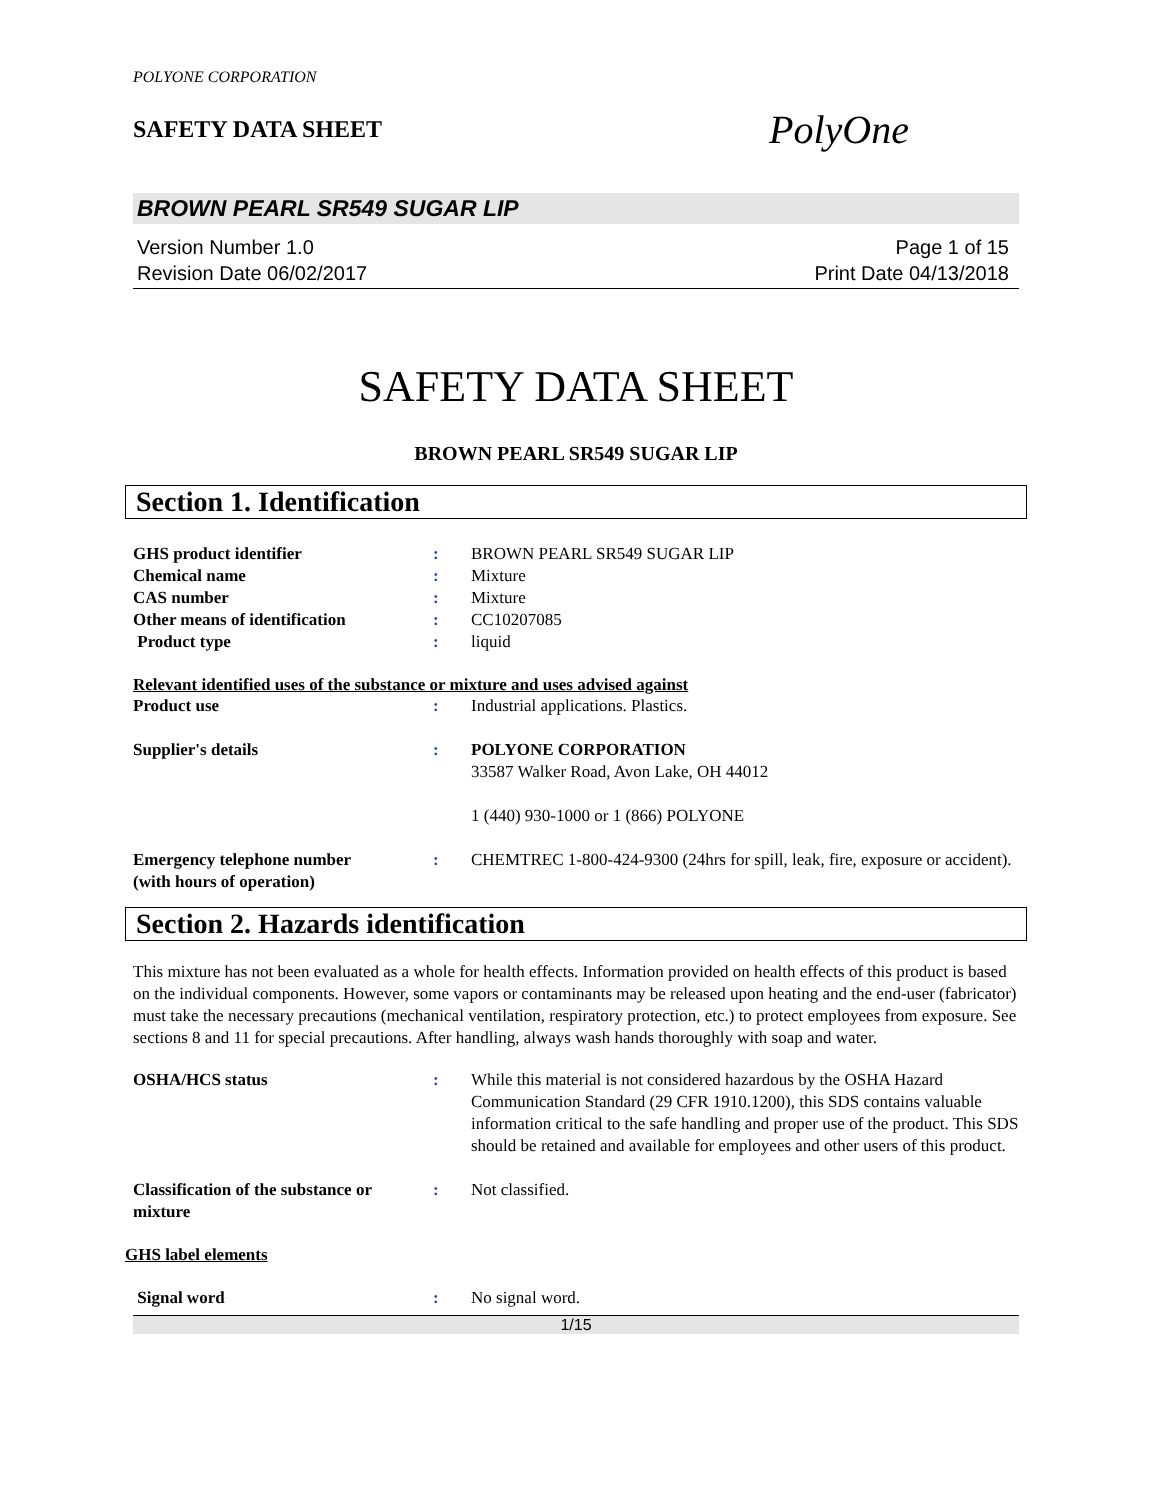POLYONE CORPORATION
SAFETY DATA SHEET
PolyOne
BROWN PEARL SR549 SUGAR LIP
Version Number 1.0
Revision Date 06/02/2017
Page 1 of 15
Print Date 04/13/2018
SAFETY DATA SHEET
BROWN PEARL SR549 SUGAR LIP
Section 1. Identification
GHS product identifier : BROWN PEARL SR549 SUGAR LIP
Chemical name : Mixture
CAS number : Mixture
Other means of identification : CC10207085
Product type : liquid
Relevant identified uses of the substance or mixture and uses advised against
Product use : Industrial applications. Plastics.
Supplier's details : POLYONE CORPORATION
33587 Walker Road, Avon Lake, OH 44012
1 (440) 930-1000 or 1 (866) POLYONE
Emergency telephone number
(with hours of operation)
: CHEMTREC 1-800-424-9300 (24hrs for spill, leak, fire, exposure or accident).
Section 2. Hazards identification
This mixture has not been evaluated as a whole for health effects. Information provided on health effects of this product is based on the individual components. However, some vapors or contaminants may be released upon heating and the end-user (fabricator) must take the necessary precautions (mechanical ventilation, respiratory protection, etc.) to protect employees from exposure. See sections 8 and 11 for special precautions. After handling, always wash hands thoroughly with soap and water.
OSHA/HCS status : While this material is not considered hazardous by the OSHA Hazard Communication Standard (29 CFR 1910.1200), this SDS contains valuable information critical to the safe handling and proper use of the product. This SDS should be retained and available for employees and other users of this product.
Classification of the substance or
mixture
: Not classified.
GHS label elements
Signal word : No signal word.
1/15